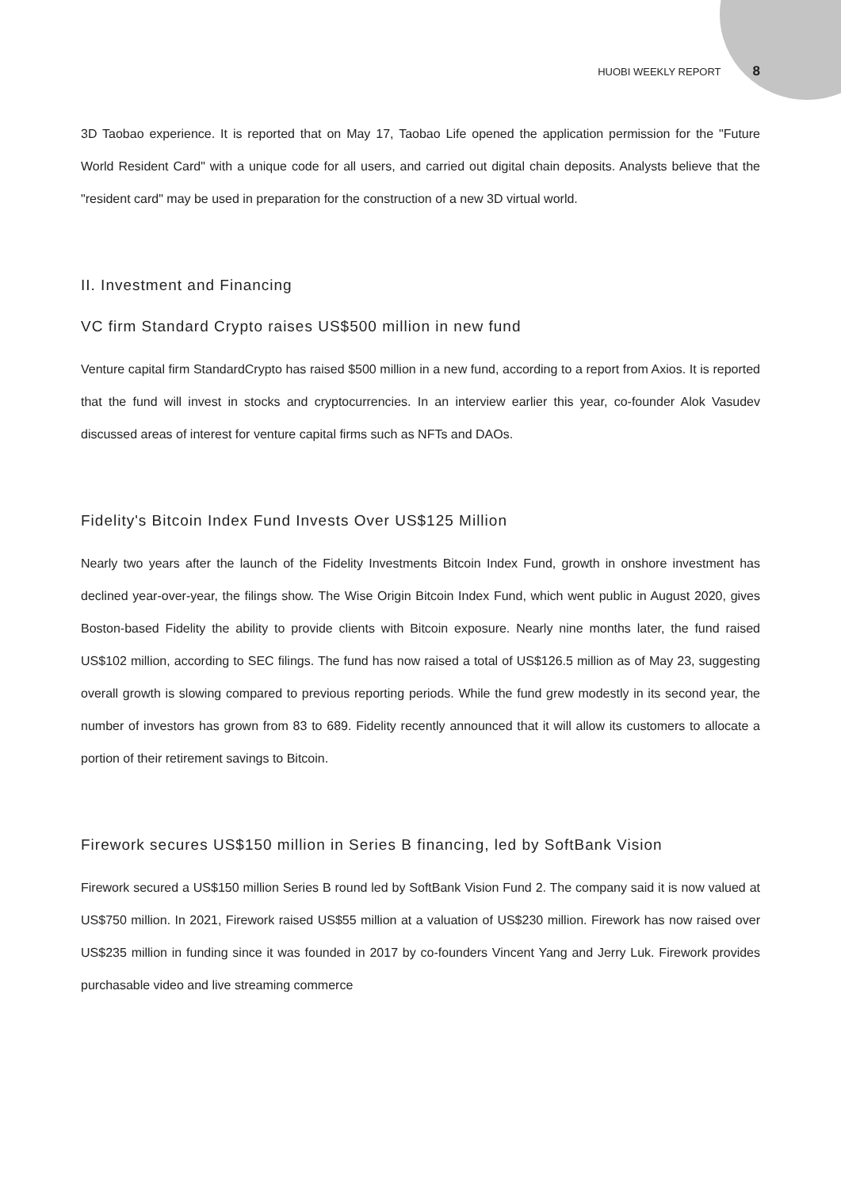HUOBI WEEKLY REPORT 8
3D Taobao experience. It is reported that on May 17, Taobao Life opened the application permission for the "Future World Resident Card" with a unique code for all users, and carried out digital chain deposits. Analysts believe that the "resident card" may be used in preparation for the construction of a new 3D virtual world.
II. Investment and Financing
VC firm Standard Crypto raises US$500 million in new fund
Venture capital firm StandardCrypto has raised $500 million in a new fund, according to a report from Axios. It is reported that the fund will invest in stocks and cryptocurrencies. In an interview earlier this year, co-founder Alok Vasudev discussed areas of interest for venture capital firms such as NFTs and DAOs.
Fidelity's Bitcoin Index Fund Invests Over US$125 Million
Nearly two years after the launch of the Fidelity Investments Bitcoin Index Fund, growth in onshore investment has declined year-over-year, the filings show. The Wise Origin Bitcoin Index Fund, which went public in August 2020, gives Boston-based Fidelity the ability to provide clients with Bitcoin exposure. Nearly nine months later, the fund raised US$102 million, according to SEC filings. The fund has now raised a total of US$126.5 million as of May 23, suggesting overall growth is slowing compared to previous reporting periods. While the fund grew modestly in its second year, the number of investors has grown from 83 to 689. Fidelity recently announced that it will allow its customers to allocate a portion of their retirement savings to Bitcoin.
Firework secures US$150 million in Series B financing, led by SoftBank Vision
Firework secured a US$150 million Series B round led by SoftBank Vision Fund 2. The company said it is now valued at US$750 million. In 2021, Firework raised US$55 million at a valuation of US$230 million. Firework has now raised over US$235 million in funding since it was founded in 2017 by co-founders Vincent Yang and Jerry Luk. Firework provides purchasable video and live streaming commerce